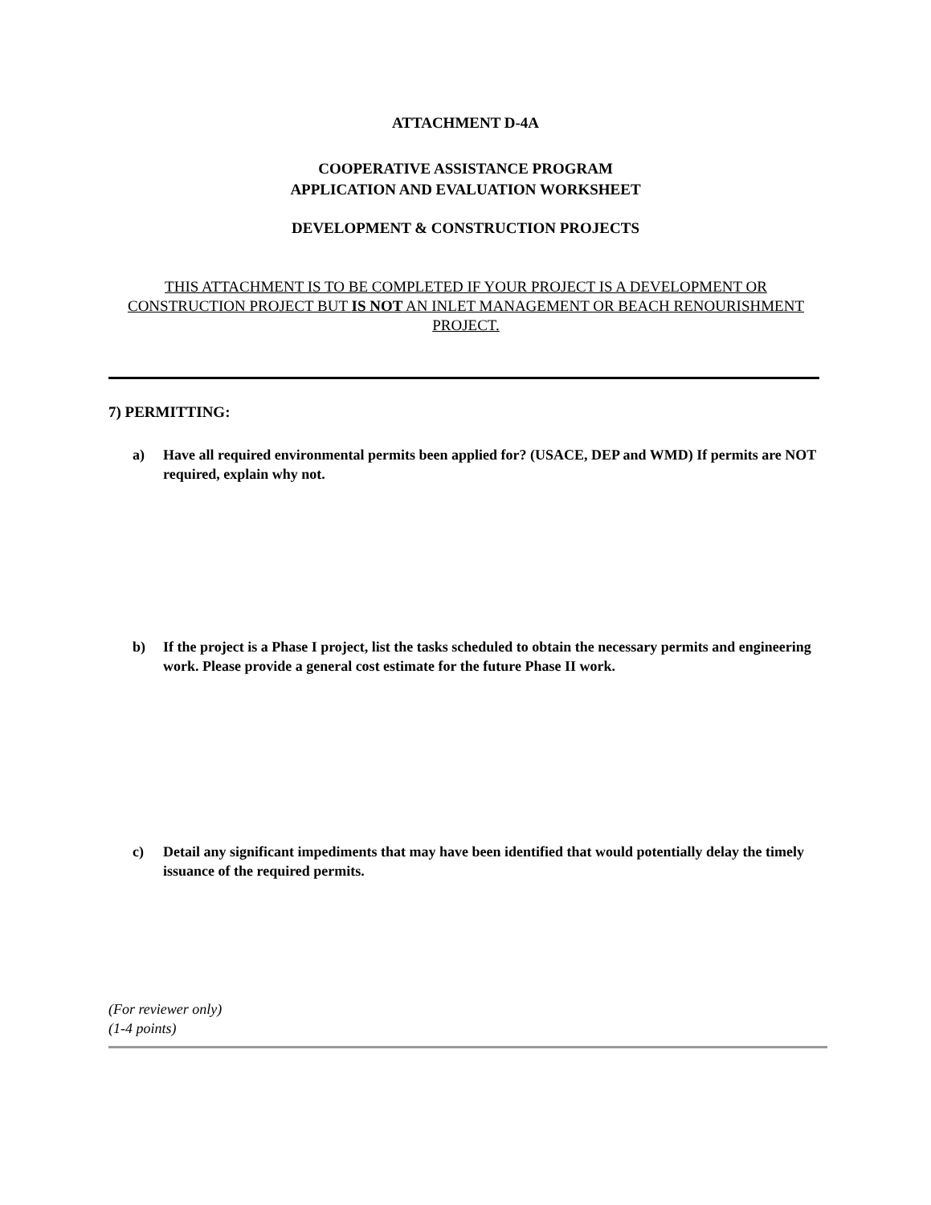ATTACHMENT D-4A
COOPERATIVE ASSISTANCE PROGRAM
APPLICATION AND EVALUATION WORKSHEET
DEVELOPMENT & CONSTRUCTION PROJECTS
THIS ATTACHMENT IS TO BE COMPLETED IF YOUR PROJECT IS A DEVELOPMENT OR CONSTRUCTION PROJECT BUT IS NOT AN INLET MANAGEMENT OR BEACH RENOURISHMENT PROJECT.
7) PERMITTING:
a) Have all required environmental permits been applied for? (USACE, DEP and WMD) If permits are NOT required, explain why not.
b) If the project is a Phase I project, list the tasks scheduled to obtain the necessary permits and engineering work. Please provide a general cost estimate for the future Phase II work.
c) Detail any significant impediments that may have been identified that would potentially delay the timely issuance of the required permits.
(For reviewer only)
(1-4 points)